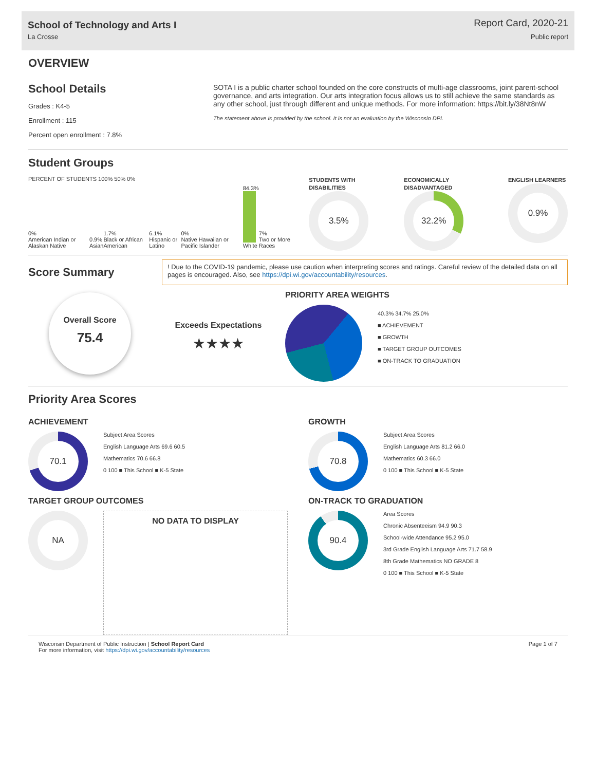School of Technology and Arts I
La Crosse
Report Card, 2020-21
Public report
OVERVIEW
School Details
Grades : K4-5
Enrollment : 115
Percent open enrollment : 7.8%
SOTA I is a public charter school founded on the core constructs of multi-age classrooms, joint parent-school governance, and arts integration. Our arts integration focus allows us to still achieve the same standards as any other school, just through different and unique methods. For more information: https://bit.ly/38Nt8nW
The statement above is provided by the school. It is not an evaluation by the Wisconsin DPI.
Student Groups
PERCENT OF STUDENTS 100% 50% 0%
0%
American Indian or Alaskan Native
0.9%
Asian
1.7%
Black or African American
6.1%
Hispanic or Latino
0%
Native Hawaiian or Pacific Islander
84.3%
White
7%
Two or More Races
STUDENTS WITH DISABILITIES
3.5%
ECONOMICALLY DISADVANTAGED
32.2%
ENGLISH LEARNERS
0.9%
Score Summary
! Due to the COVID-19 pandemic, please use caution when interpreting scores and ratings. Careful review of the detailed data on all pages is encouraged. Also, see https://dpi.wi.gov/accountability/resources.
Overall Score
75.4
Exceeds Expectations
★★★★
PRIORITY AREA WEIGHTS
40.3% 34.7% 25.0%
■ ACHIEVEMENT
■ GROWTH
■ TARGET GROUP OUTCOMES
■ ON-TRACK TO GRADUATION
Priority Area Scores
ACHIEVEMENT
70.1
Subject Area Scores
English Language Arts 69.6 60.5
Mathematics 70.6 66.8
0 100 ■ This School ■ K-5 State
GROWTH
70.8
Subject Area Scores
English Language Arts 81.2 66.0
Mathematics 60.3 66.0
0 100 ■ This School ■ K-5 State
TARGET GROUP OUTCOMES
NA
NO DATA TO DISPLAY
ON-TRACK TO GRADUATION
90.4
Area Scores
Chronic Absenteeism 94.9 90.3
School-wide Attendance 95.2 95.0
3rd Grade English Language Arts 71.7 58.9
8th Grade Mathematics NO GRADE 8
0 100 ■ This School ■ K-5 State
Wisconsin Department of Public Instruction | School Report Card
For more information, visit https://dpi.wi.gov/accountability/resources
Page 1 of 7